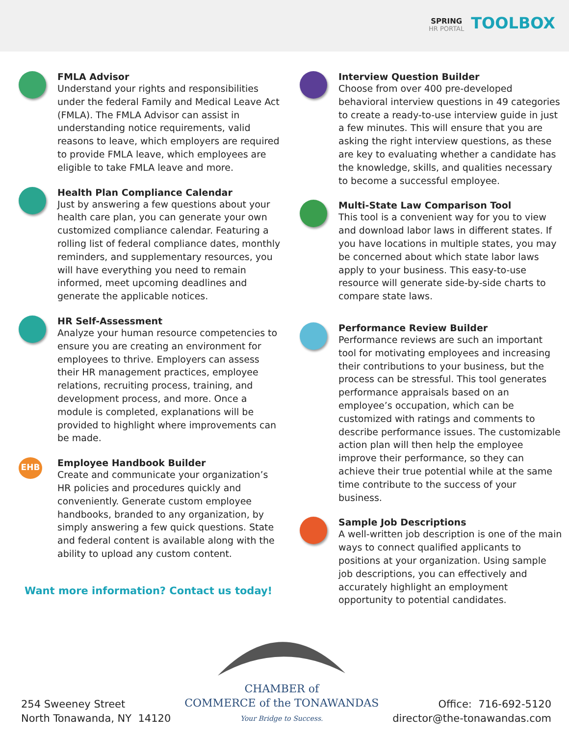SPRING
HR PORTAL
TOOLBOX
FMLA Advisor
Understand your rights and responsibilities under the federal Family and Medical Leave Act (FMLA). The FMLA Advisor can assist in understanding notice requirements, valid reasons to leave, which employers are required to provide FMLA leave, which employees are eligible to take FMLA leave and more.
Health Plan Compliance Calendar
Just by answering a few questions about your health care plan, you can generate your own customized compliance calendar. Featuring a rolling list of federal compliance dates, monthly reminders, and supplementary resources, you will have everything you need to remain informed, meet upcoming deadlines and generate the applicable notices.
HR Self-Assessment
Analyze your human resource competencies to ensure you are creating an environment for employees to thrive. Employers can assess their HR management practices, employee relations, recruiting process, training, and development process, and more. Once a module is completed, explanations will be provided to highlight where improvements can be made.
EHB
Employee Handbook Builder
Create and communicate your organization’s HR policies and procedures quickly and conveniently. Generate custom employee handbooks, branded to any organization, by simply answering a few quick questions. State and federal content is available along with the ability to upload any custom content.
Want more information? Contact us today!
Interview Question Builder
Choose from over 400 pre-developed behavioral interview questions in 49 categories to create a ready-to-use interview guide in just a few minutes. This will ensure that you are asking the right interview questions, as these are key to evaluating whether a candidate has the knowledge, skills, and qualities necessary to become a successful employee.
Multi-State Law Comparison Tool
This tool is a convenient way for you to view and download labor laws in different states. If you have locations in multiple states, you may be concerned about which state labor laws apply to your business. This easy-to-use resource will generate side-by-side charts to compare state laws.
Performance Review Builder
Performance reviews are such an important tool for motivating employees and increasing their contributions to your business, but the process can be stressful. This tool generates performance appraisals based on an employee’s occupation, which can be customized with ratings and comments to describe performance issues. The customizable action plan will then help the employee improve their performance, so they can achieve their true potential while at the same time contribute to the success of your business.
Sample Job Descriptions
A well-written job description is one of the main ways to connect qualified applicants to positions at your organization. Using sample job descriptions, you can effectively and accurately highlight an employment opportunity to potential candidates.
254 Sweeney Street
North Tonawanda, NY 14120
CHAMBER of
COMMERCE of the TONAWANDAS
Your Bridge to Success.
Office: 716-692-5120
director@the-tonawandas.com